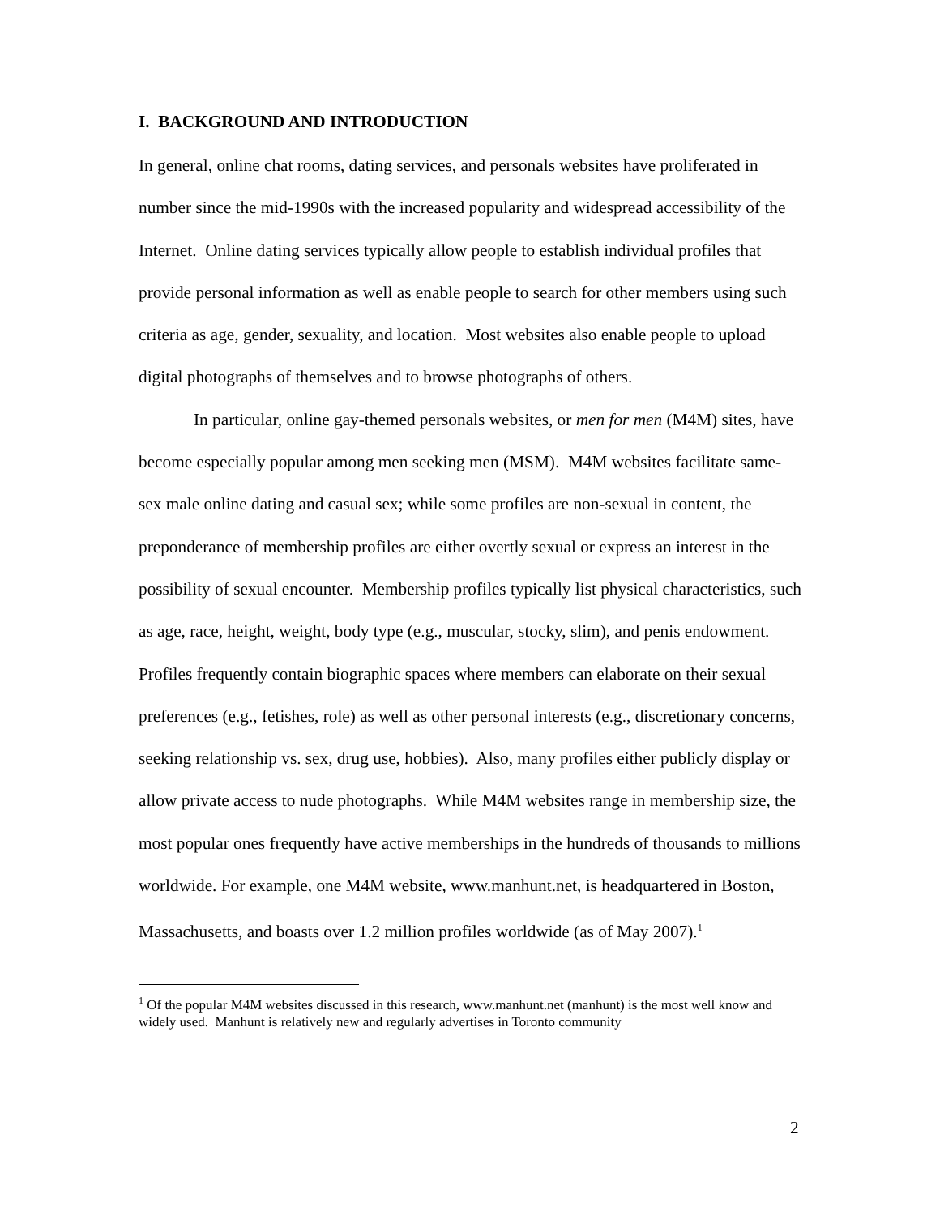I. BACKGROUND AND INTRODUCTION
In general, online chat rooms, dating services, and personals websites have proliferated in number since the mid-1990s with the increased popularity and widespread accessibility of the Internet. Online dating services typically allow people to establish individual profiles that provide personal information as well as enable people to search for other members using such criteria as age, gender, sexuality, and location. Most websites also enable people to upload digital photographs of themselves and to browse photographs of others.
In particular, online gay-themed personals websites, or men for men (M4M) sites, have become especially popular among men seeking men (MSM). M4M websites facilitate same-sex male online dating and casual sex; while some profiles are non-sexual in content, the preponderance of membership profiles are either overtly sexual or express an interest in the possibility of sexual encounter. Membership profiles typically list physical characteristics, such as age, race, height, weight, body type (e.g., muscular, stocky, slim), and penis endowment. Profiles frequently contain biographic spaces where members can elaborate on their sexual preferences (e.g., fetishes, role) as well as other personal interests (e.g., discretionary concerns, seeking relationship vs. sex, drug use, hobbies). Also, many profiles either publicly display or allow private access to nude photographs. While M4M websites range in membership size, the most popular ones frequently have active memberships in the hundreds of thousands to millions worldwide. For example, one M4M website, www.manhunt.net, is headquartered in Boston, Massachusetts, and boasts over 1.2 million profiles worldwide (as of May 2007).<sup>1</sup>
<sup>1</sup> Of the popular M4M websites discussed in this research, www.manhunt.net (manhunt) is the most well know and widely used. Manhunt is relatively new and regularly advertises in Toronto community
2